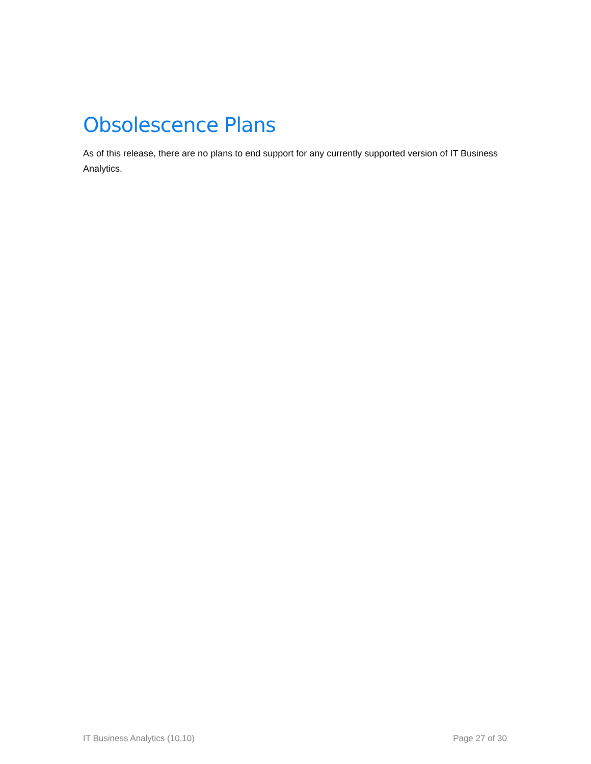Obsolescence Plans
As of this release, there are no plans to end support for any currently supported version of IT Business Analytics.
IT Business Analytics (10.10) Page 27 of 30